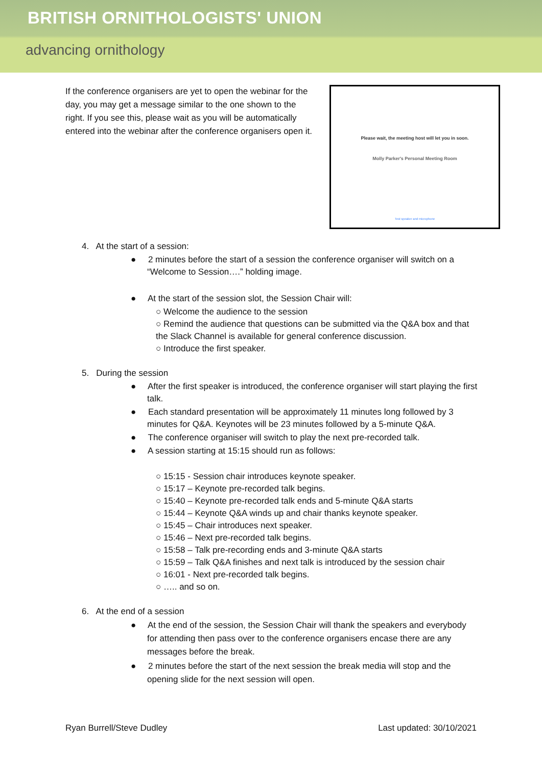BRITISH ORNITHOLOGISTS' UNION
advancing ornithology
If the conference organisers are yet to open the webinar for the day, you may get a message similar to the one shown to the right. If you see this, please wait as you will be automatically entered into the webinar after the conference organisers open it.
Please wait, the meeting host will let you in soon.
Molly Parker's Personal Meeting Room
Test speaker and microphone
4. At the start of a session:
● 2 minutes before the start of a session the conference organiser will switch on a “Welcome to Session….” holding image.
● At the start of the session slot, the Session Chair will:
○ Welcome the audience to the session
○ Remind the audience that questions can be submitted via the Q&A box and that the Slack Channel is available for general conference discussion.
○ Introduce the first speaker.
5. During the session
● After the first speaker is introduced, the conference organiser will start playing the first talk.
● Each standard presentation will be approximately 11 minutes long followed by 3 minutes for Q&A. Keynotes will be 23 minutes followed by a 5-minute Q&A.
● The conference organiser will switch to play the next pre-recorded talk.
● A session starting at 15:15 should run as follows:
○ 15:15 - Session chair introduces keynote speaker.
○ 15:17 – Keynote pre-recorded talk begins.
○ 15:40 – Keynote pre-recorded talk ends and 5-minute Q&A starts
○ 15:44 – Keynote Q&A winds up and chair thanks keynote speaker.
○ 15:45 – Chair introduces next speaker.
○ 15:46 – Next pre-recorded talk begins.
○ 15:58 – Talk pre-recording ends and 3-minute Q&A starts
○ 15:59 – Talk Q&A finishes and next talk is introduced by the session chair
○ 16:01 - Next pre-recorded talk begins.
○ ….. and so on.
6. At the end of a session
● At the end of the session, the Session Chair will thank the speakers and everybody for attending then pass over to the conference organisers encase there are any messages before the break.
● 2 minutes before the start of the next session the break media will stop and the opening slide for the next session will open.
Ryan Burrell/Steve Dudley Last updated: 30/10/2021